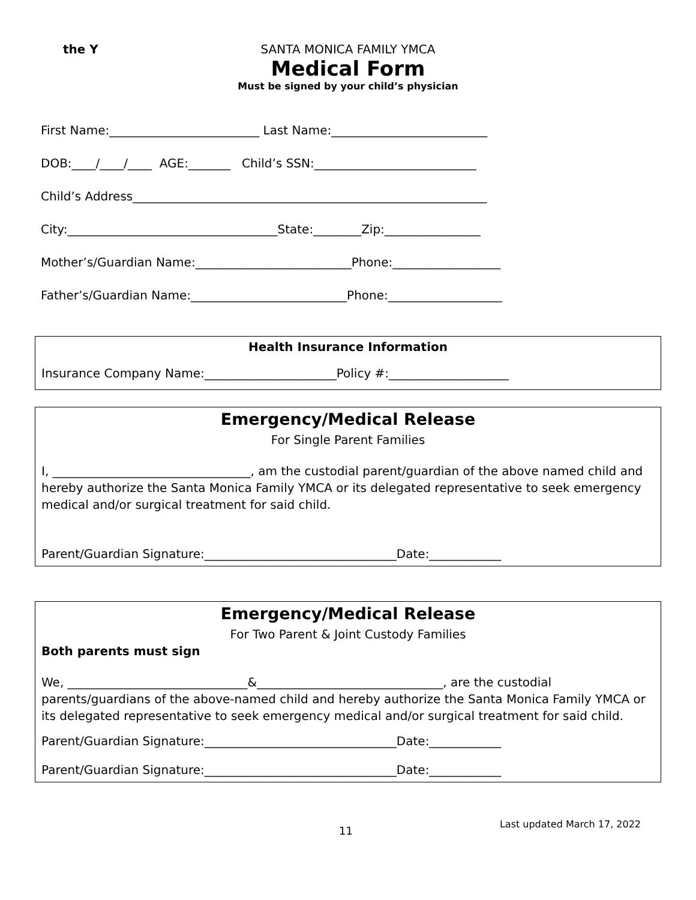the Y
SANTA MONICA FAMILY YMCA
Medical Form
Must be signed by your child’s physician
First Name:_________________________ Last Name:__________________________
DOB:____/____/____ AGE:_______ Child’s SSN:___________________________
Child’s Address___________________________________________________________
City:___________________________________State:________Zip:________________
Mother’s/Guardian Name:__________________________Phone:__________________
Father’s/Guardian Name:__________________________Phone:___________________
Health Insurance Information
Insurance Company Name:______________________Policy #:____________________
Emergency/Medical Release
For Single Parent Families
I, _________________________________, am the custodial parent/guardian of the above named child and hereby authorize the Santa Monica Family YMCA or its delegated representative to seek emergency medical and/or surgical treatment for said child.
Parent/Guardian Signature:________________________________Date:____________
Emergency/Medical Release
For Two Parent & Joint Custody Families
Both parents must sign
We, ______________________________&_______________________________, are the custodial parents/guardians of the above-named child and hereby authorize the Santa Monica Family YMCA or its delegated representative to seek emergency medical and/or surgical treatment for said child.
Parent/Guardian Signature:________________________________Date:____________
Parent/Guardian Signature:________________________________Date:____________
11 Last updated March 17, 2022